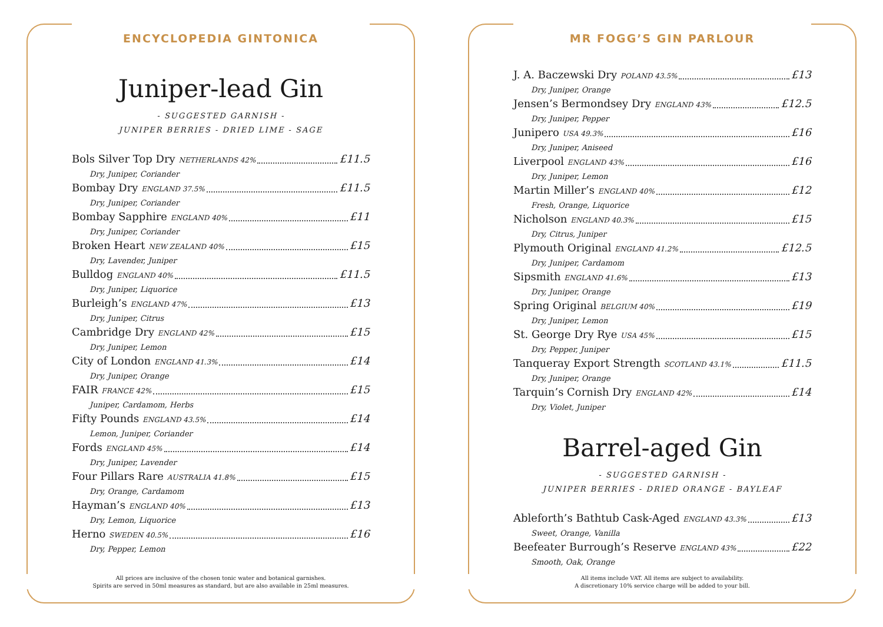ENCYCLOPEDIA GINTONICA
Juniper-lead Gin
- SUGGESTED GARNISH -
JUNIPER BERRIES - DRIED LIME - SAGE
Bols Silver Top Dry NETHERLANDS 42% £11.5
Dry, Juniper, Coriander
Bombay Dry ENGLAND 37.5% £11.5
Dry, Juniper, Coriander
Bombay Sapphire ENGLAND 40% £11
Dry, Juniper, Coriander
Broken Heart NEW ZEALAND 40% £15
Dry, Lavender, Juniper
Bulldog ENGLAND 40% £11.5
Dry, Juniper, Liquorice
Burleigh’s ENGLAND 47% £13
Dry, Juniper, Citrus
Cambridge Dry ENGLAND 42% £15
Dry, Juniper, Lemon
City of London ENGLAND 41.3% £14
Dry, Juniper, Orange
FAIR FRANCE 42% £15
Juniper, Cardamom, Herbs
Fifty Pounds ENGLAND 43.5% £14
Lemon, Juniper, Coriander
Fords ENGLAND 45% £14
Dry, Juniper, Lavender
Four Pillars Rare AUSTRALIA 41.8% £15
Dry, Orange, Cardamom
Hayman’s ENGLAND 40% £13
Dry, Lemon, Liquorice
Herno SWEDEN 40.5% £16
Dry, Pepper, Lemon
All prices are inclusive of the chosen tonic water and botanical garnishes.
Spirits are served in 50ml measures as standard, but are also available in 25ml measures.
MR FOGG’S GIN PARLOUR
J. A. Baczewski Dry POLAND 43.5% £13
Dry, Juniper, Orange
Jensen’s Bermondsey Dry ENGLAND 43% £12.5
Dry, Juniper, Pepper
Junipero USA 49.3% £16
Dry, Juniper, Aniseed
Liverpool ENGLAND 43% £16
Dry, Juniper, Lemon
Martin Miller’s ENGLAND 40% £12
Fresh, Orange, Liquorice
Nicholson ENGLAND 40.3% £15
Dry, Citrus, Juniper
Plymouth Original ENGLAND 41.2% £12.5
Dry, Juniper, Cardamom
Sipsmith ENGLAND 41.6% £13
Dry, Juniper, Orange
Spring Original BELGIUM 40% £19
Dry, Juniper, Lemon
St. George Dry Rye USA 45% £15
Dry, Pepper, Juniper
Tanqueray Export Strength SCOTLAND 43.1% £11.5
Dry, Juniper, Orange
Tarquin’s Cornish Dry ENGLAND 42% £14
Dry, Violet, Juniper
Barrel-aged Gin
- SUGGESTED GARNISH -
JUNIPER BERRIES - DRIED ORANGE - BAYLEAF
Ableforth’s Bathtub Cask-Aged ENGLAND 43.3% £13
Sweet, Orange, Vanilla
Beefeater Burrough’s Reserve ENGLAND 43% £22
Smooth, Oak, Orange
All items include VAT. All items are subject to availability.
A discretionary 10% service charge will be added to your bill.